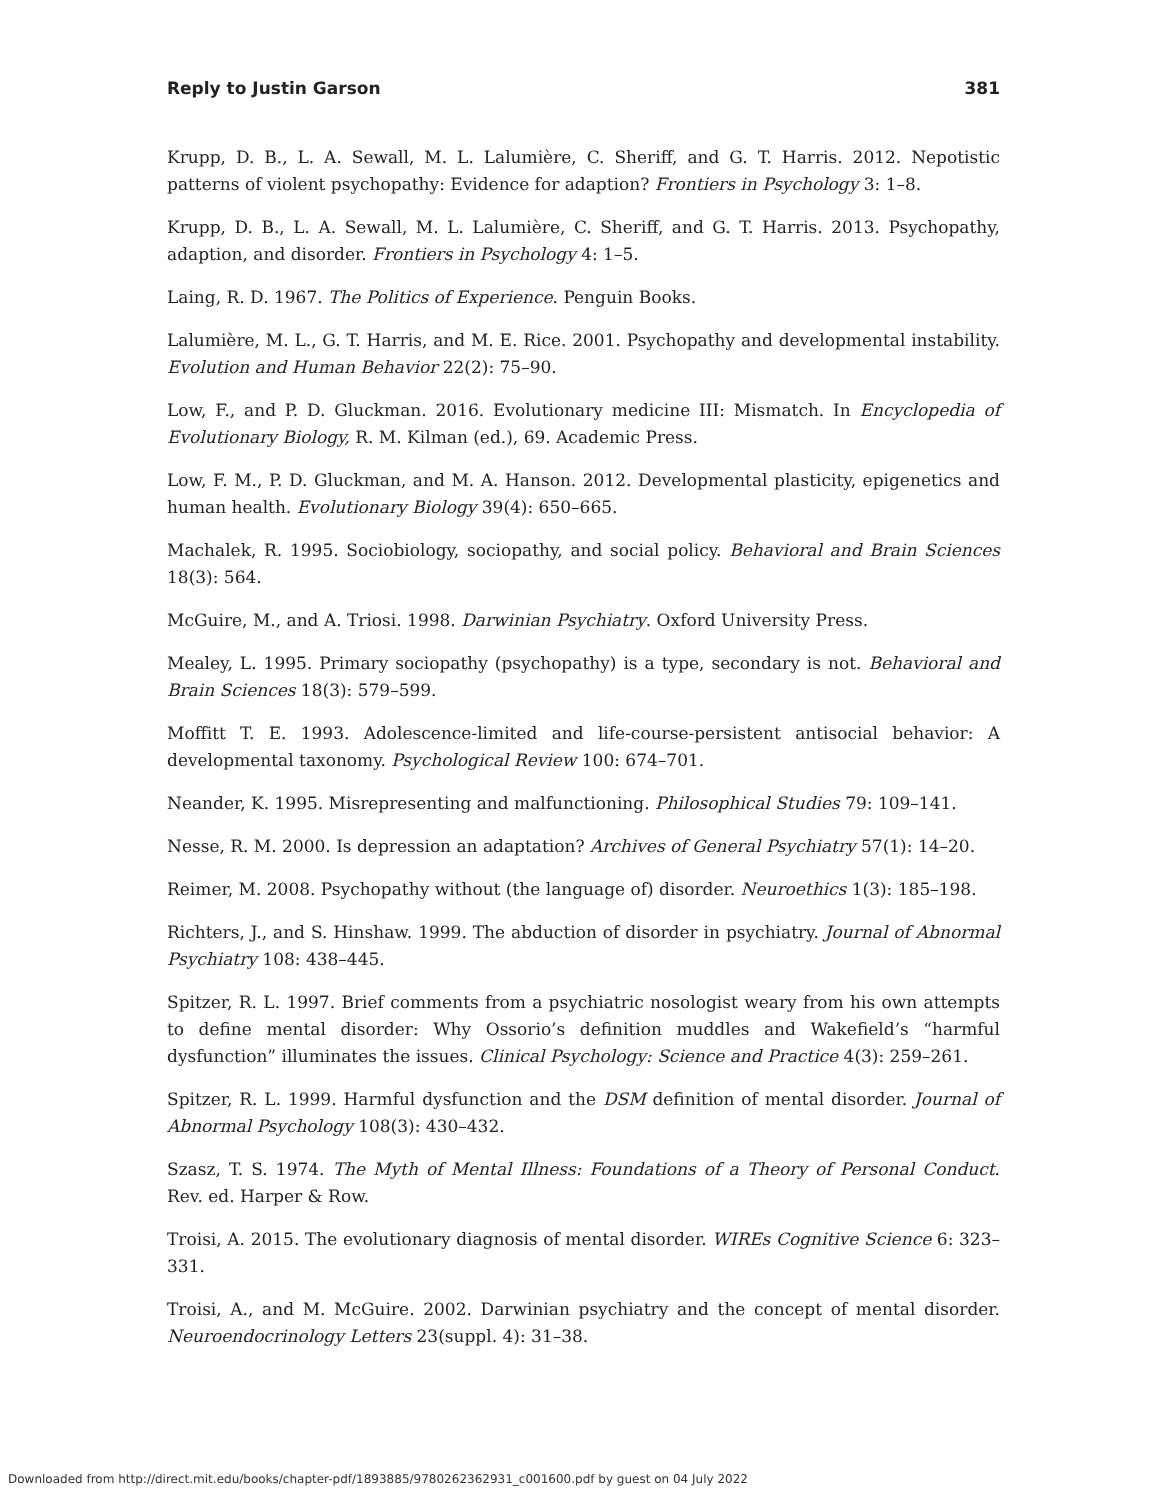Reply to Justin Garson 381
Krupp, D. B., L. A. Sewall, M. L. Lalumière, C. Sheriff, and G. T. Harris. 2012. Nepotistic patterns of violent psychopathy: Evidence for adaption? Frontiers in Psychology 3: 1–8.
Krupp, D. B., L. A. Sewall, M. L. Lalumière, C. Sheriff, and G. T. Harris. 2013. Psychopathy, adaption, and disorder. Frontiers in Psychology 4: 1–5.
Laing, R. D. 1967. The Politics of Experience. Penguin Books.
Lalumière, M. L., G. T. Harris, and M. E. Rice. 2001. Psychopathy and developmental instability. Evolution and Human Behavior 22(2): 75–90.
Low, F., and P. D. Gluckman. 2016. Evolutionary medicine III: Mismatch. In Encyclopedia of Evolutionary Biology, R. M. Kilman (ed.), 69. Academic Press.
Low, F. M., P. D. Gluckman, and M. A. Hanson. 2012. Developmental plasticity, epigenetics and human health. Evolutionary Biology 39(4): 650–665.
Machalek, R. 1995. Sociobiology, sociopathy, and social policy. Behavioral and Brain Sciences 18(3): 564.
McGuire, M., and A. Triosi. 1998. Darwinian Psychiatry. Oxford University Press.
Mealey, L. 1995. Primary sociopathy (psychopathy) is a type, secondary is not. Behavioral and Brain Sciences 18(3): 579–599.
Moffitt T. E. 1993. Adolescence-limited and life-course-persistent antisocial behavior: A developmental taxonomy. Psychological Review 100: 674–701.
Neander, K. 1995. Misrepresenting and malfunctioning. Philosophical Studies 79: 109–141.
Nesse, R. M. 2000. Is depression an adaptation? Archives of General Psychiatry 57(1): 14–20.
Reimer, M. 2008. Psychopathy without (the language of) disorder. Neuroethics 1(3): 185–198.
Richters, J., and S. Hinshaw. 1999. The abduction of disorder in psychiatry. Journal of Abnormal Psychiatry 108: 438–445.
Spitzer, R. L. 1997. Brief comments from a psychiatric nosologist weary from his own attempts to define mental disorder: Why Ossorio’s definition muddles and Wakefield’s “harmful dysfunction” illuminates the issues. Clinical Psychology: Science and Practice 4(3): 259–261.
Spitzer, R. L. 1999. Harmful dysfunction and the DSM definition of mental disorder. Journal of Abnormal Psychology 108(3): 430–432.
Szasz, T. S. 1974. The Myth of Mental Illness: Foundations of a Theory of Personal Conduct. Rev. ed. Harper & Row.
Troisi, A. 2015. The evolutionary diagnosis of mental disorder. WIREs Cognitive Science 6: 323–331.
Troisi, A., and M. McGuire. 2002. Darwinian psychiatry and the concept of mental disorder. Neuroendocrinology Letters 23(suppl. 4): 31–38.
Downloaded from http://direct.mit.edu/books/chapter-pdf/1893885/9780262362931_c001600.pdf by guest on 04 July 2022